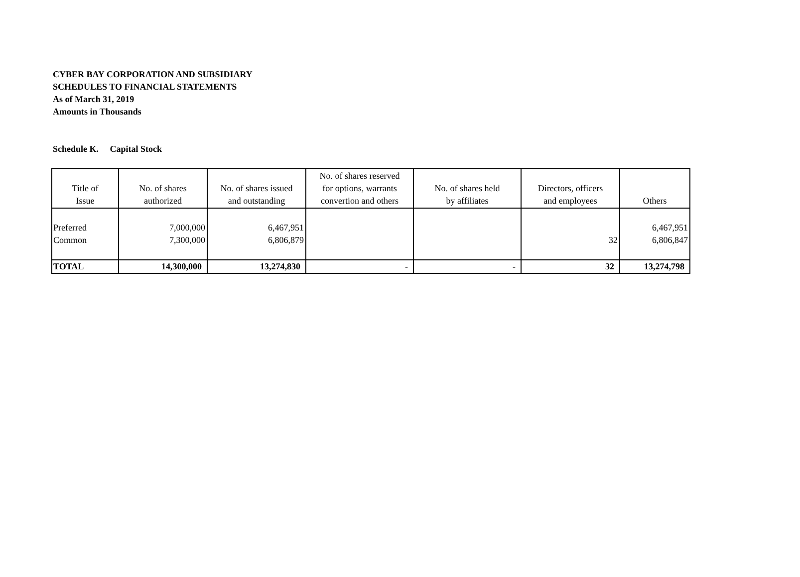CYBER BAY CORPORATION AND SUBSIDIARY
SCHEDULES TO FINANCIAL STATEMENTS
As of March 31, 2019
Amounts in Thousands
Schedule K. Capital Stock
| Title of Issue | No. of shares authorized | No. of shares issued and outstanding | No. of shares reserved for options, warrants convertion and others | No. of shares held by affiliates | Directors, officers and employees | Others |
| --- | --- | --- | --- | --- | --- | --- |
| Preferred | 7,000,000 | 6,467,951 | | | | 6,467,951 |
| Common | 7,300,000 | 6,806,879 | | | 32 | 6,806,847 |
| TOTAL | 14,300,000 | 13,274,830 | - | - | 32 | 13,274,798 |